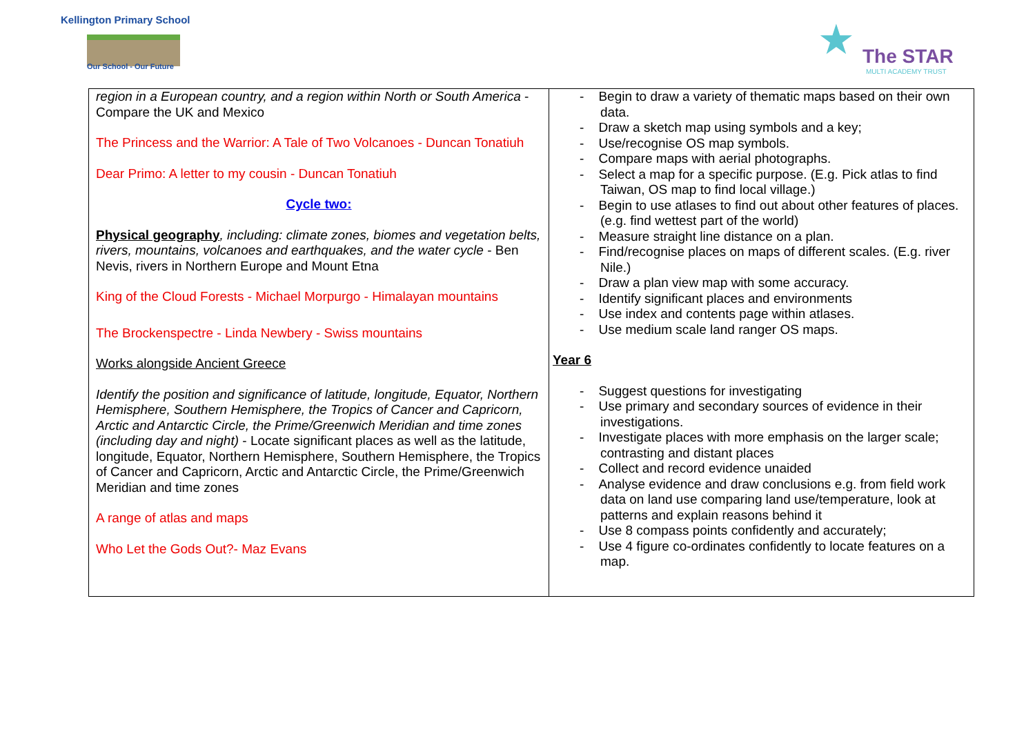Kellington Primary School
Our School - Our Future ★ The STAR
MULTI ACADEMY TRUST
| region in a European country, and a region within North or South America - Compare the UK and Mexico The Princess and the Warrior: A Tale of Two Volcanoes - Duncan Tonatiuh Dear Primo: A letter to my cousin - Duncan Tonatiuh Cycle two: Physical geography , including: climate zones, biomes and vegetation belts, rivers, mountains, volcanoes and earthquakes, and the water cycle - Ben Nevis, rivers in Northern Europe and Mount Etna King of the Cloud Forests - Michael Morpurgo - Himalayan mountains The Brockenspectre - Linda Newbery - Swiss mountains Works alongside Ancient Greece Identify the position and significance of latitude, longitude, Equator, Northern Hemisphere, Southern Hemisphere, the Tropics of Cancer and Capricorn, Arctic and Antarctic Circle, the Prime/Greenwich Meridian and time zones (including day and night) - Locate significant places as well as the latitude, longitude, Equator, Northern Hemisphere, Southern Hemisphere, the Tropics of Cancer and Capricorn, Arctic and Antarctic Circle, the Prime/Greenwich Meridian and time zones A range of atlas and maps Who Let the Gods Out?- Maz Evans | - Begin to draw a variety of thematic maps based on their own data. - Draw a sketch map using symbols and a key; - Use/recognise OS map symbols. - Compare maps with aerial photographs. - Select a map for a specific purpose. (E.g. Pick atlas to find Taiwan, OS map to find local village.) - Begin to use atlases to find out about other features of places. (e.g. find wettest part of the world) - Measure straight line distance on a plan. - Find/recognise places on maps of different scales. (E.g. river Nile.) - Draw a plan view map with some accuracy. - Identify significant places and environments - Use index and contents page within atlases. - Use medium scale land ranger OS maps. Year 6 - Suggest questions for investigating - Use primary and secondary sources of evidence in their investigations. - Investigate places with more emphasis on the larger scale; contrasting and distant places - Collect and record evidence unaided - Analyse evidence and draw conclusions e.g. from field work data on land use comparing land use/temperature, look at patterns and explain reasons behind it - Use 8 compass points confidently and accurately; - Use 4 figure co-ordinates confidently to locate features on a map. |